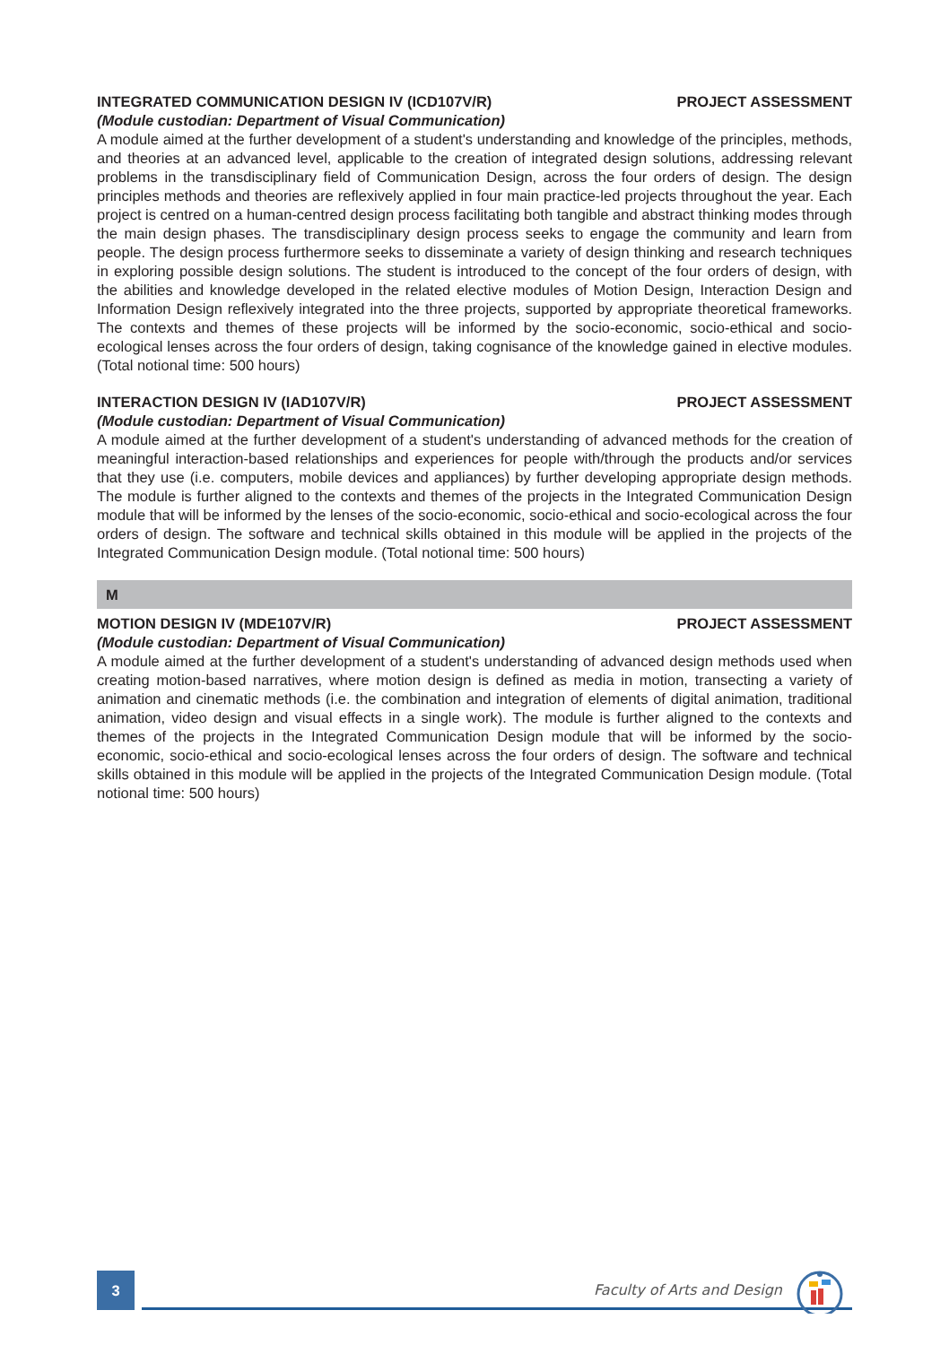INTEGRATED COMMUNICATION DESIGN IV (ICD107V/R) PROJECT ASSESSMENT
(Module custodian: Department of Visual Communication)
A module aimed at the further development of a student's understanding and knowledge of the principles, methods, and theories at an advanced level, applicable to the creation of integrated design solutions, addressing relevant problems in the transdisciplinary field of Communication Design, across the four orders of design. The design principles methods and theories are reflexively applied in four main practice-led projects throughout the year. Each project is centred on a human-centred design process facilitating both tangible and abstract thinking modes through the main design phases. The transdisciplinary design process seeks to engage the community and learn from people. The design process furthermore seeks to disseminate a variety of design thinking and research techniques in exploring possible design solutions. The student is introduced to the concept of the four orders of design, with the abilities and knowledge developed in the related elective modules of Motion Design, Interaction Design and Information Design reflexively integrated into the three projects, supported by appropriate theoretical frameworks. The contexts and themes of these projects will be informed by the socio-economic, socio-ethical and socio-ecological lenses across the four orders of design, taking cognisance of the knowledge gained in elective modules. (Total notional time: 500 hours)
INTERACTION DESIGN IV (IAD107V/R) PROJECT ASSESSMENT
(Module custodian: Department of Visual Communication)
A module aimed at the further development of a student's understanding of advanced methods for the creation of meaningful interaction-based relationships and experiences for people with/through the products and/or services that they use (i.e. computers, mobile devices and appliances) by further developing appropriate design methods. The module is further aligned to the contexts and themes of the projects in the Integrated Communication Design module that will be informed by the lenses of the socio-economic, socio-ethical and socio-ecological across the four orders of design. The software and technical skills obtained in this module will be applied in the projects of the Integrated Communication Design module. (Total notional time: 500 hours)
M
MOTION DESIGN IV (MDE107V/R) PROJECT ASSESSMENT
(Module custodian: Department of Visual Communication)
A module aimed at the further development of a student's understanding of advanced design methods used when creating motion-based narratives, where motion design is defined as media in motion, transecting a variety of animation and cinematic methods (i.e. the combination and integration of elements of digital animation, traditional animation, video design and visual effects in a single work). The module is further aligned to the contexts and themes of the projects in the Integrated Communication Design module that will be informed by the socio-economic, socio-ethical and socio-ecological lenses across the four orders of design. The software and technical skills obtained in this module will be applied in the projects of the Integrated Communication Design module. (Total notional time: 500 hours)
3
Faculty of Arts and Design